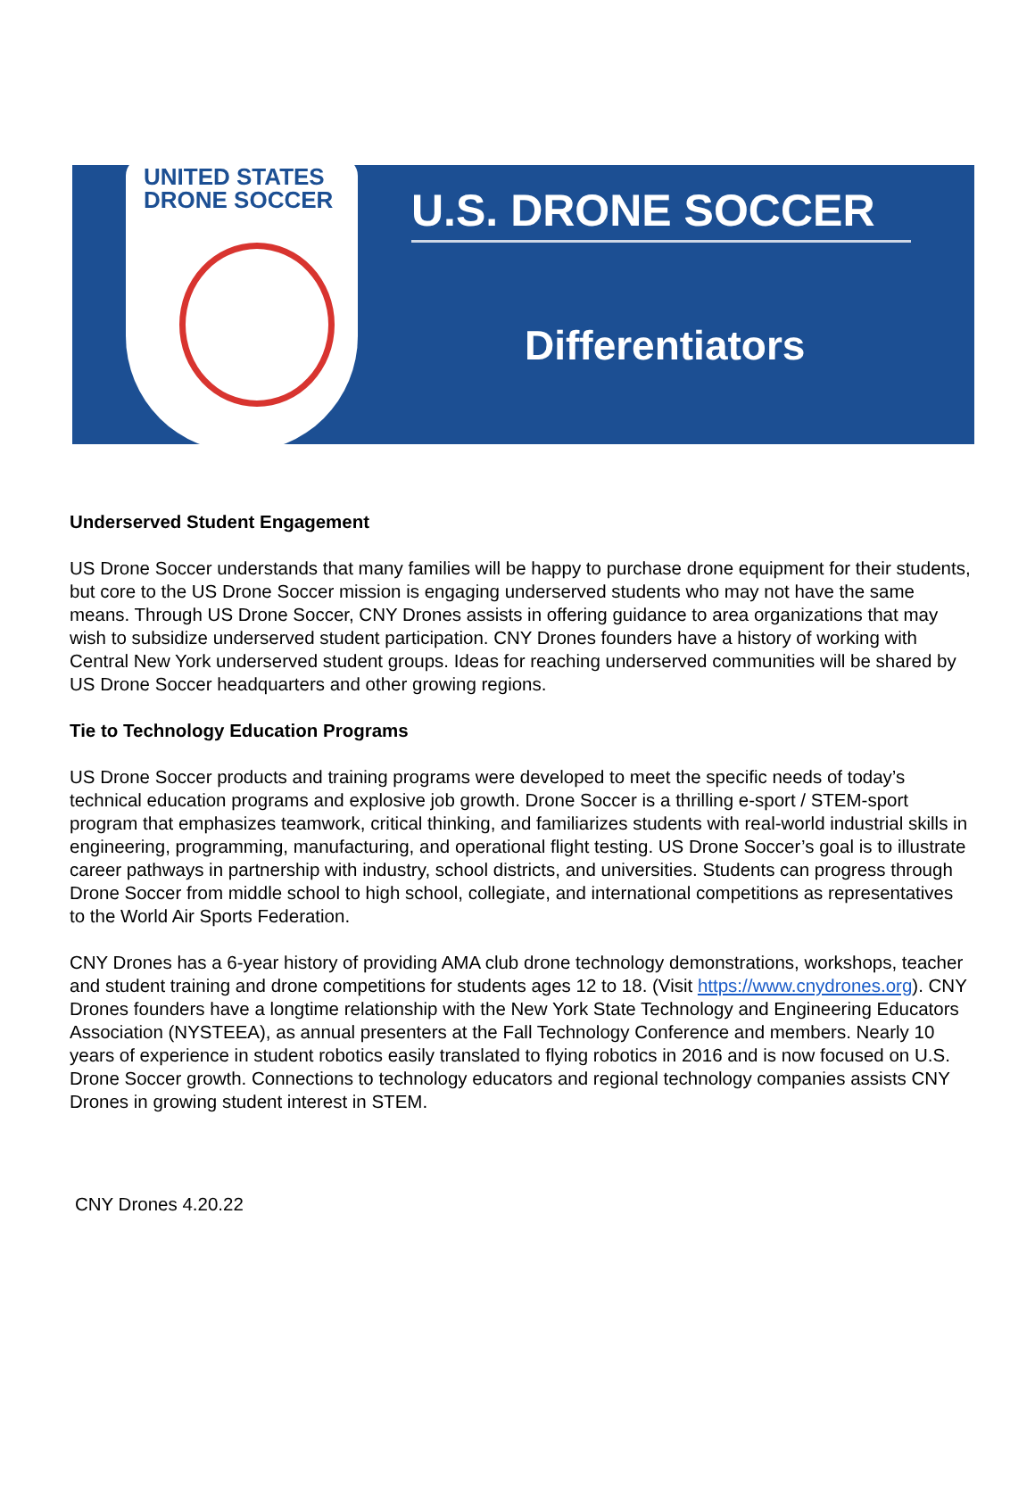UNITED STATES
DRONE SOCCER
U.S. DRONE SOCCER
Differentiators
Underserved Student Engagement
US Drone Soccer understands that many families will be happy to purchase drone equipment for their students, but core to the US Drone Soccer mission is engaging underserved students who may not have the same means. Through US Drone Soccer, CNY Drones assists in offering guidance to area organizations that may wish to subsidize underserved student participation. CNY Drones founders have a history of working with Central New York underserved student groups. Ideas for reaching underserved communities will be shared by US Drone Soccer headquarters and other growing regions.
Tie to Technology Education Programs
US Drone Soccer products and training programs were developed to meet the specific needs of today’s technical education programs and explosive job growth. Drone Soccer is a thrilling e-sport / STEM-sport program that emphasizes teamwork, critical thinking, and familiarizes students with real-world industrial skills in engineering, programming, manufacturing, and operational flight testing. US Drone Soccer’s goal is to illustrate career pathways in partnership with industry, school districts, and universities. Students can progress through Drone Soccer from middle school to high school, collegiate, and international competitions as representatives to the World Air Sports Federation.
CNY Drones has a 6-year history of providing AMA club drone technology demonstrations, workshops, teacher and student training and drone competitions for students ages 12 to 18. (Visit https://www.cnydrones.org). CNY Drones founders have a longtime relationship with the New York State Technology and Engineering Educators Association (NYSTEEA), as annual presenters at the Fall Technology Conference and members. Nearly 10 years of experience in student robotics easily translated to flying robotics in 2016 and is now focused on U.S. Drone Soccer growth. Connections to technology educators and regional technology companies assists CNY Drones in growing student interest in STEM.
CNY Drones 4.20.22